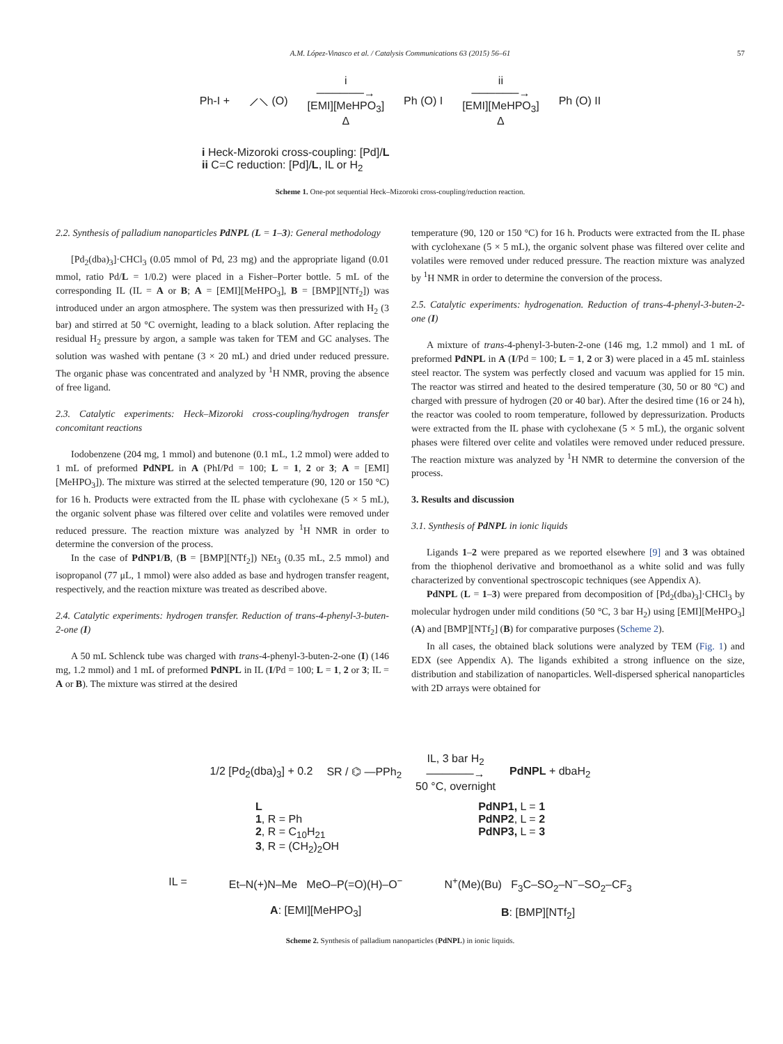A.M. López-Vinasco et al. / Catalysis Communications 63 (2015) 56–61 57
Ph-I + ⟋⟍ (O) i
──────→
[EMI][MeHPO<sub>3</sub>]
Δ Ph (O) I ii
──────→
[EMI][MeHPO<sub>3</sub>]
Δ Ph (O) II
i Heck-Mizoroki cross-coupling: [Pd]/L
ii C=C reduction: [Pd]/L, IL or H<sub>2</sub>
Scheme 1. One-pot sequential Heck–Mizoroki cross-coupling/reduction reaction.
2.2. Synthesis of palladium nanoparticles PdNPL (L = 1–3): General methodology
[Pd<sub>2</sub>(dba)<sub>3</sub>]·CHCl<sub>3</sub> (0.05 mmol of Pd, 23 mg) and the appropriate ligand (0.01 mmol, ratio Pd/L = 1/0.2) were placed in a Fisher–Porter bottle. 5 mL of the corresponding IL (IL = A or B; A = [EMI][MeHPO<sub>3</sub>], B = [BMP][NTf<sub>2</sub>]) was introduced under an argon atmosphere. The system was then pressurized with H<sub>2</sub> (3 bar) and stirred at 50 °C overnight, leading to a black solution. After replacing the residual H<sub>2</sub> pressure by argon, a sample was taken for TEM and GC analyses. The solution was washed with pentane (3 × 20 mL) and dried under reduced pressure. The organic phase was concentrated and analyzed by <sup>1</sup>H NMR, proving the absence of free ligand.
2.3. Catalytic experiments: Heck–Mizoroki cross-coupling/hydrogen transfer concomitant reactions
Iodobenzene (204 mg, 1 mmol) and butenone (0.1 mL, 1.2 mmol) were added to 1 mL of preformed PdNPL in A (PhI/Pd = 100; L = 1, 2 or 3; A = [EMI][MeHPO<sub>3</sub>]). The mixture was stirred at the selected temperature (90, 120 or 150 °C) for 16 h. Products were extracted from the IL phase with cyclohexane (5 × 5 mL), the organic solvent phase was filtered over celite and volatiles were removed under reduced pressure. The reaction mixture was analyzed by <sup>1</sup>H NMR in order to determine the conversion of the process.
In the case of PdNP1/B, (B = [BMP][NTf<sub>2</sub>]) NEt<sub>3</sub> (0.35 mL, 2.5 mmol) and isopropanol (77 μL, 1 mmol) were also added as base and hydrogen transfer reagent, respectively, and the reaction mixture was treated as described above.
2.4. Catalytic experiments: hydrogen transfer. Reduction of trans-4-phenyl-3-buten-2-one (I)
A 50 mL Schlenck tube was charged with trans-4-phenyl-3-buten-2-one (I) (146 mg, 1.2 mmol) and 1 mL of preformed PdNPL in IL (I/Pd = 100; L = 1, 2 or 3; IL = A or B). The mixture was stirred at the desired
temperature (90, 120 or 150 °C) for 16 h. Products were extracted from the IL phase with cyclohexane (5 × 5 mL), the organic solvent phase was filtered over celite and volatiles were removed under reduced pressure. The reaction mixture was analyzed by <sup>1</sup>H NMR in order to determine the conversion of the process.
2.5. Catalytic experiments: hydrogenation. Reduction of trans-4-phenyl-3-buten-2-one (I)
A mixture of trans-4-phenyl-3-buten-2-one (146 mg, 1.2 mmol) and 1 mL of preformed PdNPL in A (I/Pd = 100; L = 1, 2 or 3) were placed in a 45 mL stainless steel reactor. The system was perfectly closed and vacuum was applied for 15 min. The reactor was stirred and heated to the desired temperature (30, 50 or 80 °C) and charged with pressure of hydrogen (20 or 40 bar). After the desired time (16 or 24 h), the reactor was cooled to room temperature, followed by depressurization. Products were extracted from the IL phase with cyclohexane (5 × 5 mL), the organic solvent phases were filtered over celite and volatiles were removed under reduced pressure. The reaction mixture was analyzed by <sup>1</sup>H NMR to determine the conversion of the process.
3. Results and discussion
3.1. Synthesis of PdNPL in ionic liquids
Ligands 1–2 were prepared as we reported elsewhere [9] and 3 was obtained from the thiophenol derivative and bromoethanol as a white solid and was fully characterized by conventional spectroscopic techniques (see Appendix A).
PdNPL (L = 1–3) were prepared from decomposition of [Pd<sub>2</sub>(dba)<sub>3</sub>]·CHCl<sub>3</sub> by molecular hydrogen under mild conditions (50 °C, 3 bar H<sub>2</sub>) using [EMI][MeHPO<sub>3</sub>] (A) and [BMP][NTf<sub>2</sub>] (B) for comparative purposes (Scheme 2).
In all cases, the obtained black solutions were analyzed by TEM (Fig. 1) and EDX (see Appendix A). The ligands exhibited a strong influence on the size, distribution and stabilization of nanoparticles. Well-dispersed spherical nanoparticles with 2D arrays were obtained for
1/2 [Pd<sub>2</sub>(dba)<sub>3</sub>] + 0.2 SR / ⌬ —PPh<sub>2</sub> IL, 3 bar H<sub>2</sub>
──────→
50 °C, overnight PdNPL + dbaH<sub>2</sub>
L
1, R = Ph
2, R = C<sub>10</sub>H<sub>21</sub>
3, R = (CH<sub>2</sub>)<sub>2</sub>OH
PdNP1, L = 1
PdNP2, L = 2
PdNP3, L = 3
IL = Et–N(+)N–Me MeO–P(=O)(H)–O<sup>−</sup>
A: [EMI][MeHPO<sub>3</sub>] N<sup>+</sup>(Me)(Bu) F<sub>3</sub>C–SO<sub>2</sub>–N<sup>−</sup>–SO<sub>2</sub>–CF<sub>3</sub>
B: [BMP][NTf<sub>2</sub>]
Scheme 2. Synthesis of palladium nanoparticles (PdNPL) in ionic liquids.